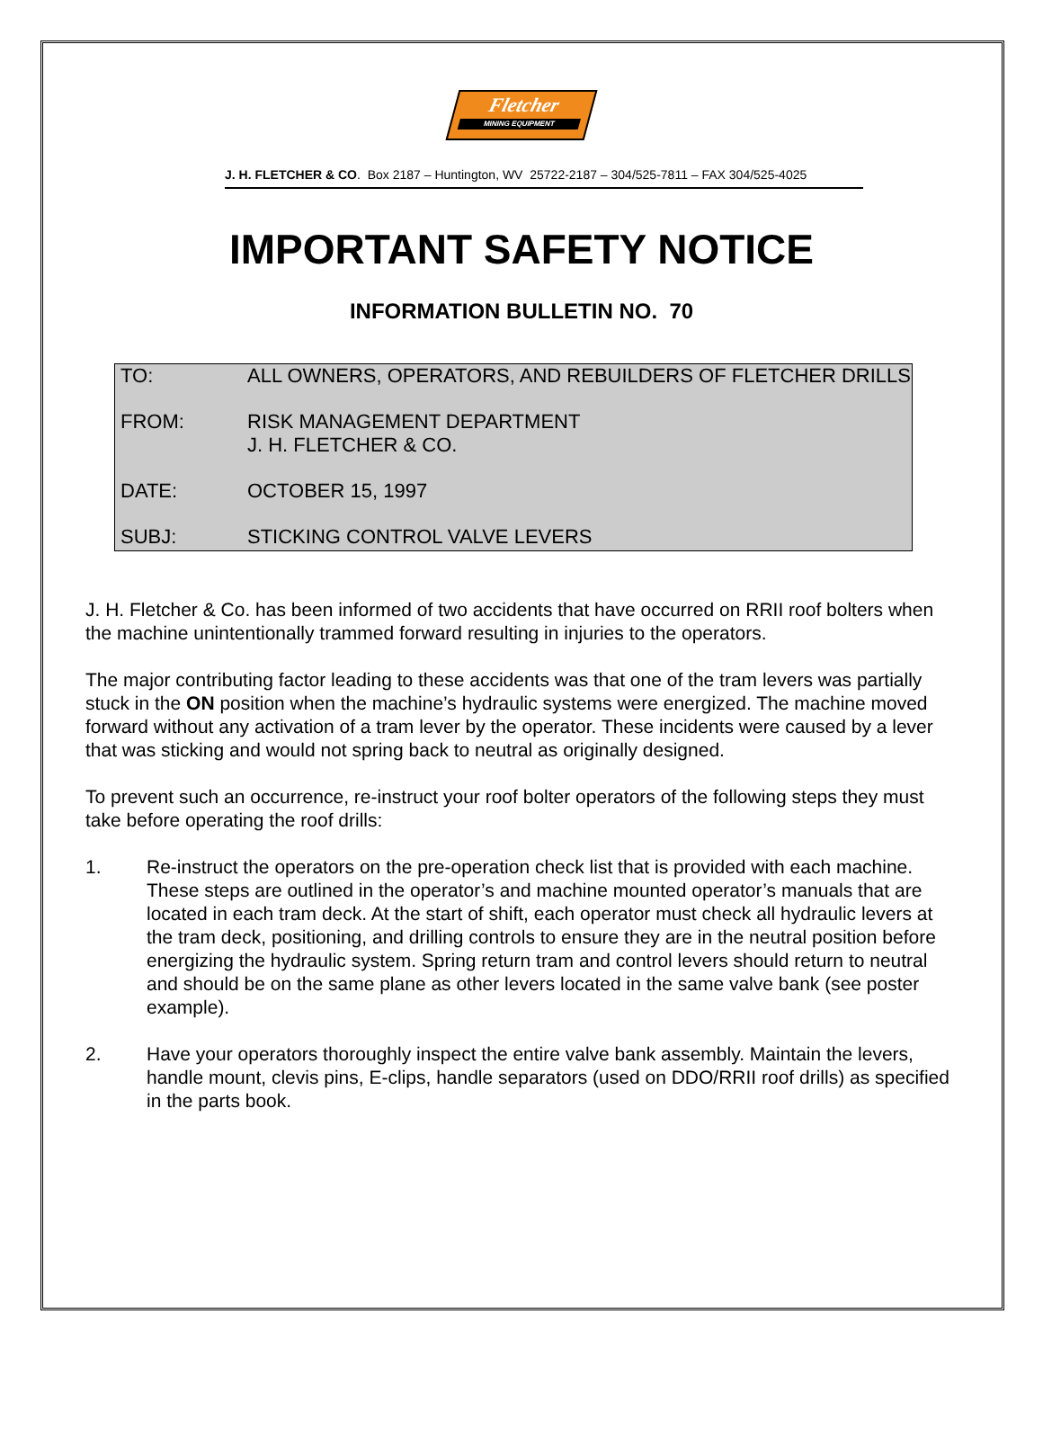Fletcher
MINING EQUIPMENT
J. H. FLETCHER & CO. Box 2187 – Huntington, WV 25722-2187 – 304/525-7811 – FAX 304/525-4025
IMPORTANT SAFETY NOTICE
INFORMATION BULLETIN NO. 70
| TO: | ALL OWNERS, OPERATORS, AND REBUILDERS OF FLETCHER DRILLS |
| FROM: | RISK MANAGEMENT DEPARTMENT J. H. FLETCHER & CO. |
| DATE: | OCTOBER 15, 1997 |
| SUBJ: | STICKING CONTROL VALVE LEVERS |
J. H. Fletcher & Co. has been informed of two accidents that have occurred on RRII roof bolters when the machine unintentionally trammed forward resulting in injuries to the operators.
The major contributing factor leading to these accidents was that one of the tram levers was partially stuck in the ON position when the machine’s hydraulic systems were energized. The machine moved forward without any activation of a tram lever by the operator. These incidents were caused by a lever that was sticking and would not spring back to neutral as originally designed.
To prevent such an occurrence, re-instruct your roof bolter operators of the following steps they must take before operating the roof drills:
1. Re-instruct the operators on the pre-operation check list that is provided with each machine. These steps are outlined in the operator’s and machine mounted operator’s manuals that are located in each tram deck. At the start of shift, each operator must check all hydraulic levers at the tram deck, positioning, and drilling controls to ensure they are in the neutral position before energizing the hydraulic system. Spring return tram and control levers should return to neutral and should be on the same plane as other levers located in the same valve bank (see poster example).
2. Have your operators thoroughly inspect the entire valve bank assembly. Maintain the levers, handle mount, clevis pins, E-clips, handle separators (used on DDO/RRII roof drills) as specified in the parts book.